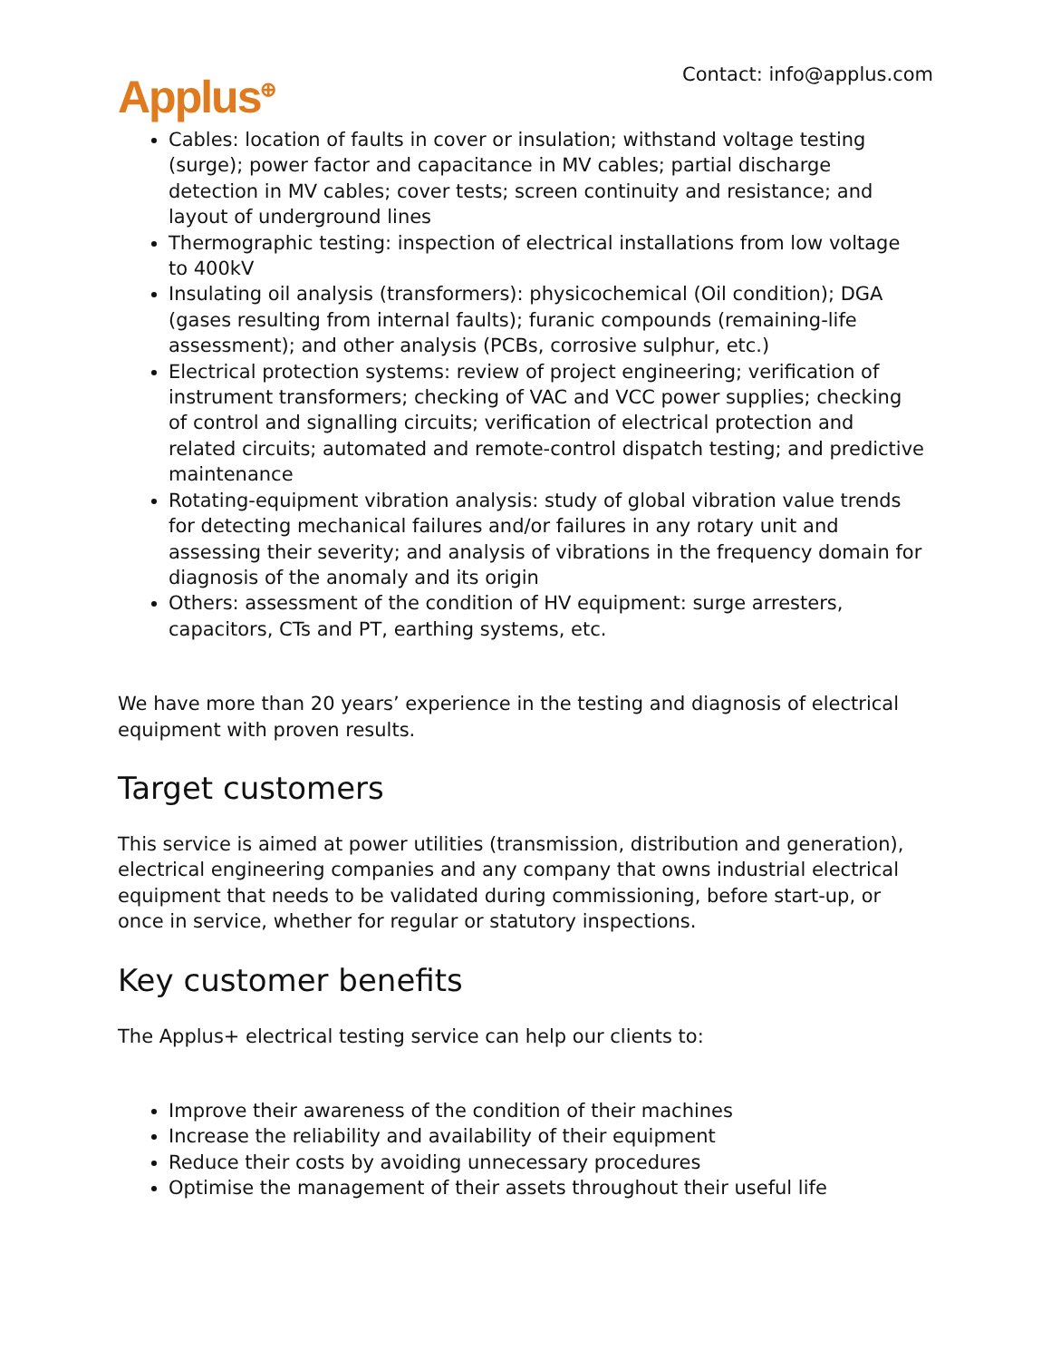Applus<sup>⊕</sup>
Contact: info@applus.com
Cables: location of faults in cover or insulation; withstand voltage testing (surge); power factor and capacitance in MV cables; partial discharge detection in MV cables; cover tests; screen continuity and resistance; and layout of underground lines
Thermographic testing: inspection of electrical installations from low voltage to 400kV
Insulating oil analysis (transformers): physicochemical (Oil condition); DGA (gases resulting from internal faults); furanic compounds (remaining-life assessment); and other analysis (PCBs, corrosive sulphur, etc.)
Electrical protection systems: review of project engineering; verification of instrument transformers; checking of VAC and VCC power supplies; checking of control and signalling circuits; verification of electrical protection and related circuits; automated and remote-control dispatch testing; and predictive maintenance
Rotating-equipment vibration analysis: study of global vibration value trends for detecting mechanical failures and/or failures in any rotary unit and assessing their severity; and analysis of vibrations in the frequency domain for diagnosis of the anomaly and its origin
Others: assessment of the condition of HV equipment: surge arresters, capacitors, CTs and PT, earthing systems, etc.
We have more than 20 years’ experience in the testing and diagnosis of electrical equipment with proven results.
Target customers
This service is aimed at power utilities (transmission, distribution and generation), electrical engineering companies and any company that owns industrial electrical equipment that needs to be validated during commissioning, before start-up, or once in service, whether for regular or statutory inspections.
Key customer benefits
The Applus+ electrical testing service can help our clients to:
Improve their awareness of the condition of their machines
Increase the reliability and availability of their equipment
Reduce their costs by avoiding unnecessary procedures
Optimise the management of their assets throughout their useful life